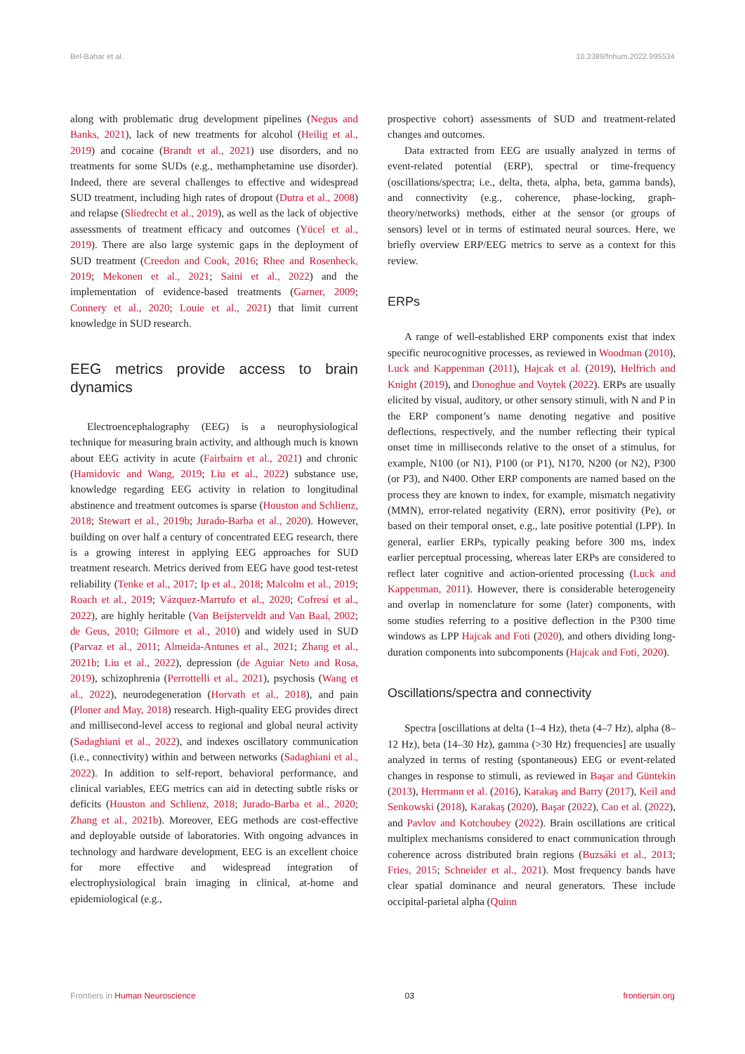Bel-Bahar et al. 10.3389/fnhum.2022.995534
along with problematic drug development pipelines (Negus and Banks, 2021), lack of new treatments for alcohol (Heilig et al., 2019) and cocaine (Brandt et al., 2021) use disorders, and no treatments for some SUDs (e.g., methamphetamine use disorder). Indeed, there are several challenges to effective and widespread SUD treatment, including high rates of dropout (Dutra et al., 2008) and relapse (Sliedrecht et al., 2019), as well as the lack of objective assessments of treatment efficacy and outcomes (Yücel et al., 2019). There are also large systemic gaps in the deployment of SUD treatment (Creedon and Cook, 2016; Rhee and Rosenheck, 2019; Mekonen et al., 2021; Saini et al., 2022) and the implementation of evidence-based treatments (Garner, 2009; Connery et al., 2020; Louie et al., 2021) that limit current knowledge in SUD research.
EEG metrics provide access to brain dynamics
Electroencephalography (EEG) is a neurophysiological technique for measuring brain activity, and although much is known about EEG activity in acute (Fairbairn et al., 2021) and chronic (Hamidovic and Wang, 2019; Liu et al., 2022) substance use, knowledge regarding EEG activity in relation to longitudinal abstinence and treatment outcomes is sparse (Houston and Schlienz, 2018; Stewart et al., 2019b; Jurado-Barba et al., 2020). However, building on over half a century of concentrated EEG research, there is a growing interest in applying EEG approaches for SUD treatment research. Metrics derived from EEG have good test-retest reliability (Tenke et al., 2017; Ip et al., 2018; Malcolm et al., 2019; Roach et al., 2019; Vázquez-Marrufo et al., 2020; Cofresí et al., 2022), are highly heritable (Van Beijsterveldt and Van Baal, 2002; de Geus, 2010; Gilmore et al., 2010) and widely used in SUD (Parvaz et al., 2011; Almeida-Antunes et al., 2021; Zhang et al., 2021b; Liu et al., 2022), depression (de Aguiar Neto and Rosa, 2019), schizophrenia (Perrottelli et al., 2021), psychosis (Wang et al., 2022), neurodegeneration (Horvath et al., 2018), and pain (Ploner and May, 2018) research. High-quality EEG provides direct and millisecond-level access to regional and global neural activity (Sadaghiani et al., 2022), and indexes oscillatory communication (i.e., connectivity) within and between networks (Sadaghiani et al., 2022). In addition to self-report, behavioral performance, and clinical variables, EEG metrics can aid in detecting subtle risks or deficits (Houston and Schlienz, 2018; Jurado-Barba et al., 2020; Zhang et al., 2021b). Moreover, EEG methods are cost-effective and deployable outside of laboratories. With ongoing advances in technology and hardware development, EEG is an excellent choice for more effective and widespread integration of electrophysiological brain imaging in clinical, at-home and epidemiological (e.g.,
prospective cohort) assessments of SUD and treatment-related changes and outcomes.
Data extracted from EEG are usually analyzed in terms of event-related potential (ERP), spectral or time-frequency (oscillations/spectra; i.e., delta, theta, alpha, beta, gamma bands), and connectivity (e.g., coherence, phase-locking, graph-theory/networks) methods, either at the sensor (or groups of sensors) level or in terms of estimated neural sources. Here, we briefly overview ERP/EEG metrics to serve as a context for this review.
ERPs
A range of well-established ERP components exist that index specific neurocognitive processes, as reviewed in Woodman (2010), Luck and Kappenman (2011), Hajcak et al. (2019), Helfrich and Knight (2019), and Donoghue and Voytek (2022). ERPs are usually elicited by visual, auditory, or other sensory stimuli, with N and P in the ERP component’s name denoting negative and positive deflections, respectively, and the number reflecting their typical onset time in milliseconds relative to the onset of a stimulus, for example, N100 (or N1), P100 (or P1), N170, N200 (or N2), P300 (or P3), and N400. Other ERP components are named based on the process they are known to index, for example, mismatch negativity (MMN), error-related negativity (ERN), error positivity (Pe), or based on their temporal onset, e.g., late positive potential (LPP). In general, earlier ERPs, typically peaking before 300 ms, index earlier perceptual processing, whereas later ERPs are considered to reflect later cognitive and action-oriented processing (Luck and Kappenman, 2011). However, there is considerable heterogeneity and overlap in nomenclature for some (later) components, with some studies referring to a positive deflection in the P300 time windows as LPP Hajcak and Foti (2020), and others dividing long-duration components into subcomponents (Hajcak and Foti, 2020).
Oscillations/spectra and connectivity
Spectra [oscillations at delta (1–4 Hz), theta (4–7 Hz), alpha (8–12 Hz), beta (14–30 Hz), gamma (>30 Hz) frequencies] are usually analyzed in terms of resting (spontaneous) EEG or event-related changes in response to stimuli, as reviewed in Başar and Güntekin (2013), Herrmann et al. (2016), Karakaş and Barry (2017), Keil and Senkowski (2018), Karakaş (2020), Başar (2022), Cao et al. (2022), and Pavlov and Kotchoubey (2022). Brain oscillations are critical multiplex mechanisms considered to enact communication through coherence across distributed brain regions (Buzsáki et al., 2013; Fries, 2015; Schneider et al., 2021). Most frequency bands have clear spatial dominance and neural generators. These include occipital-parietal alpha (Quinn
Frontiers in Human Neuroscience 03 frontiersin.org